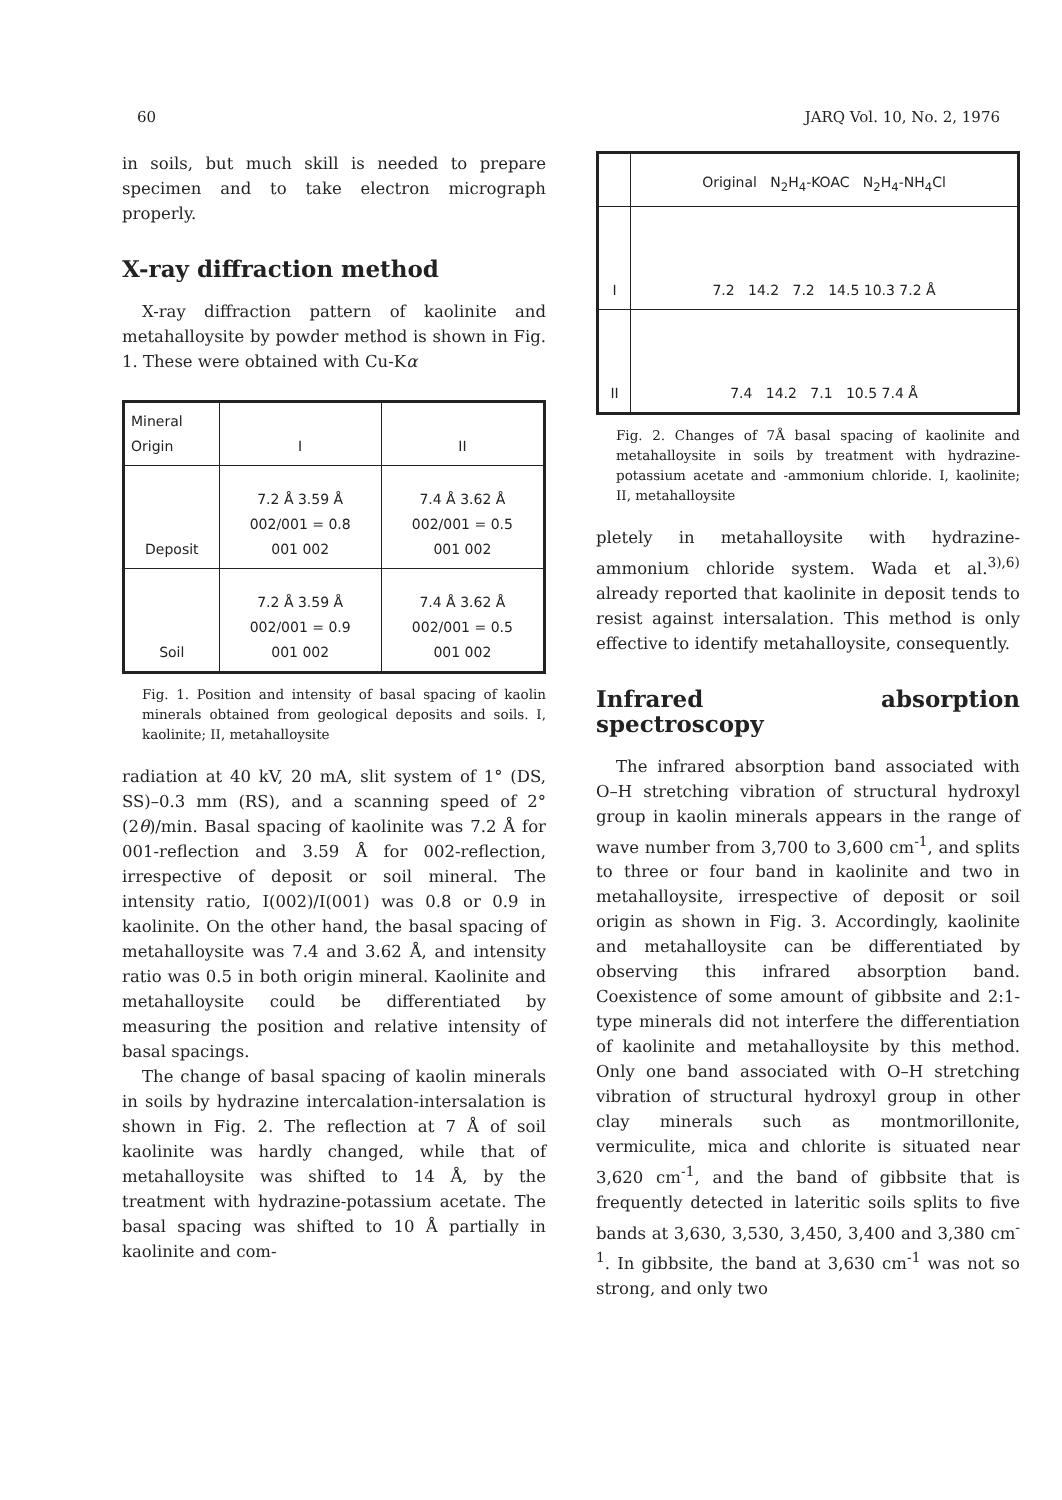60 JARQ Vol. 10, No. 2, 1976
in soils, but much skill is needed to prepare specimen and to take electron micrograph properly.
X-ray diffraction method
X-ray diffraction pattern of kaolinite and metahalloysite by powder method is shown in Fig. 1. These were obtained with Cu-Kα
| Mineral Origin | I | II |
| Deposit | 7.2 Å 3.59 Å 002/001 = 0.8 001 002 | 7.4 Å 3.62 Å 002/001 = 0.5 001 002 |
| Soil | 7.2 Å 3.59 Å 002/001 = 0.9 001 002 | 7.4 Å 3.62 Å 002/001 = 0.5 001 002 |
Fig. 1. Position and intensity of basal spacing of kaolin minerals obtained from geological deposits and soils. I, kaolinite; II, metahalloysite
radiation at 40 kV, 20 mA, slit system of 1° (DS, SS)–0.3 mm (RS), and a scanning speed of 2° (2θ)/min. Basal spacing of kaolinite was 7.2 Å for 001-reflection and 3.59 Å for 002-reflection, irrespective of deposit or soil mineral. The intensity ratio, I(002)/I(001) was 0.8 or 0.9 in kaolinite. On the other hand, the basal spacing of metahalloysite was 7.4 and 3.62 Å, and intensity ratio was 0.5 in both origin mineral. Kaolinite and metahalloysite could be differentiated by measuring the position and relative intensity of basal spacings.
The change of basal spacing of kaolin minerals in soils by hydrazine intercalation-intersalation is shown in Fig. 2. The reflection at 7 Å of soil kaolinite was hardly changed, while that of metahalloysite was shifted to 14 Å, by the treatment with hydrazine-potassium acetate. The basal spacing was shifted to 10 Å partially in kaolinite and com-
| | Original N<sub>2</sub>H<sub>4</sub>-KOAC N<sub>2</sub>H<sub>4</sub>-NH<sub>4</sub>Cl |
| I | 7.2 14.2 7.2 14.5 10.3 7.2 Å |
| II | 7.4 14.2 7.1 10.5 7.4 Å |
Fig. 2. Changes of 7Å basal spacing of kaolinite and metahalloysite in soils by treatment with hydrazine-potassium acetate and -ammonium chloride. I, kaolinite; II, metahalloysite
pletely in metahalloysite with hydrazine-ammonium chloride system. Wada et al.<sup>3),6)</sup> already reported that kaolinite in deposit tends to resist against intersalation. This method is only effective to identify metahalloysite, consequently.
Infrared absorption spectroscopy
The infrared absorption band associated with O–H stretching vibration of structural hydroxyl group in kaolin minerals appears in the range of wave number from 3,700 to 3,600 cm<sup>-1</sup>, and splits to three or four band in kaolinite and two in metahalloysite, irrespective of deposit or soil origin as shown in Fig. 3. Accordingly, kaolinite and metahalloysite can be differentiated by observing this infrared absorption band. Coexistence of some amount of gibbsite and 2:1-type minerals did not interfere the differentiation of kaolinite and metahalloysite by this method. Only one band associated with O–H stretching vibration of structural hydroxyl group in other clay minerals such as montmorillonite, vermiculite, mica and chlorite is situated near 3,620 cm<sup>-1</sup>, and the band of gibbsite that is frequently detected in lateritic soils splits to five bands at 3,630, 3,530, 3,450, 3,400 and 3,380 cm<sup>-1</sup>. In gibbsite, the band at 3,630 cm<sup>-1</sup> was not so strong, and only two